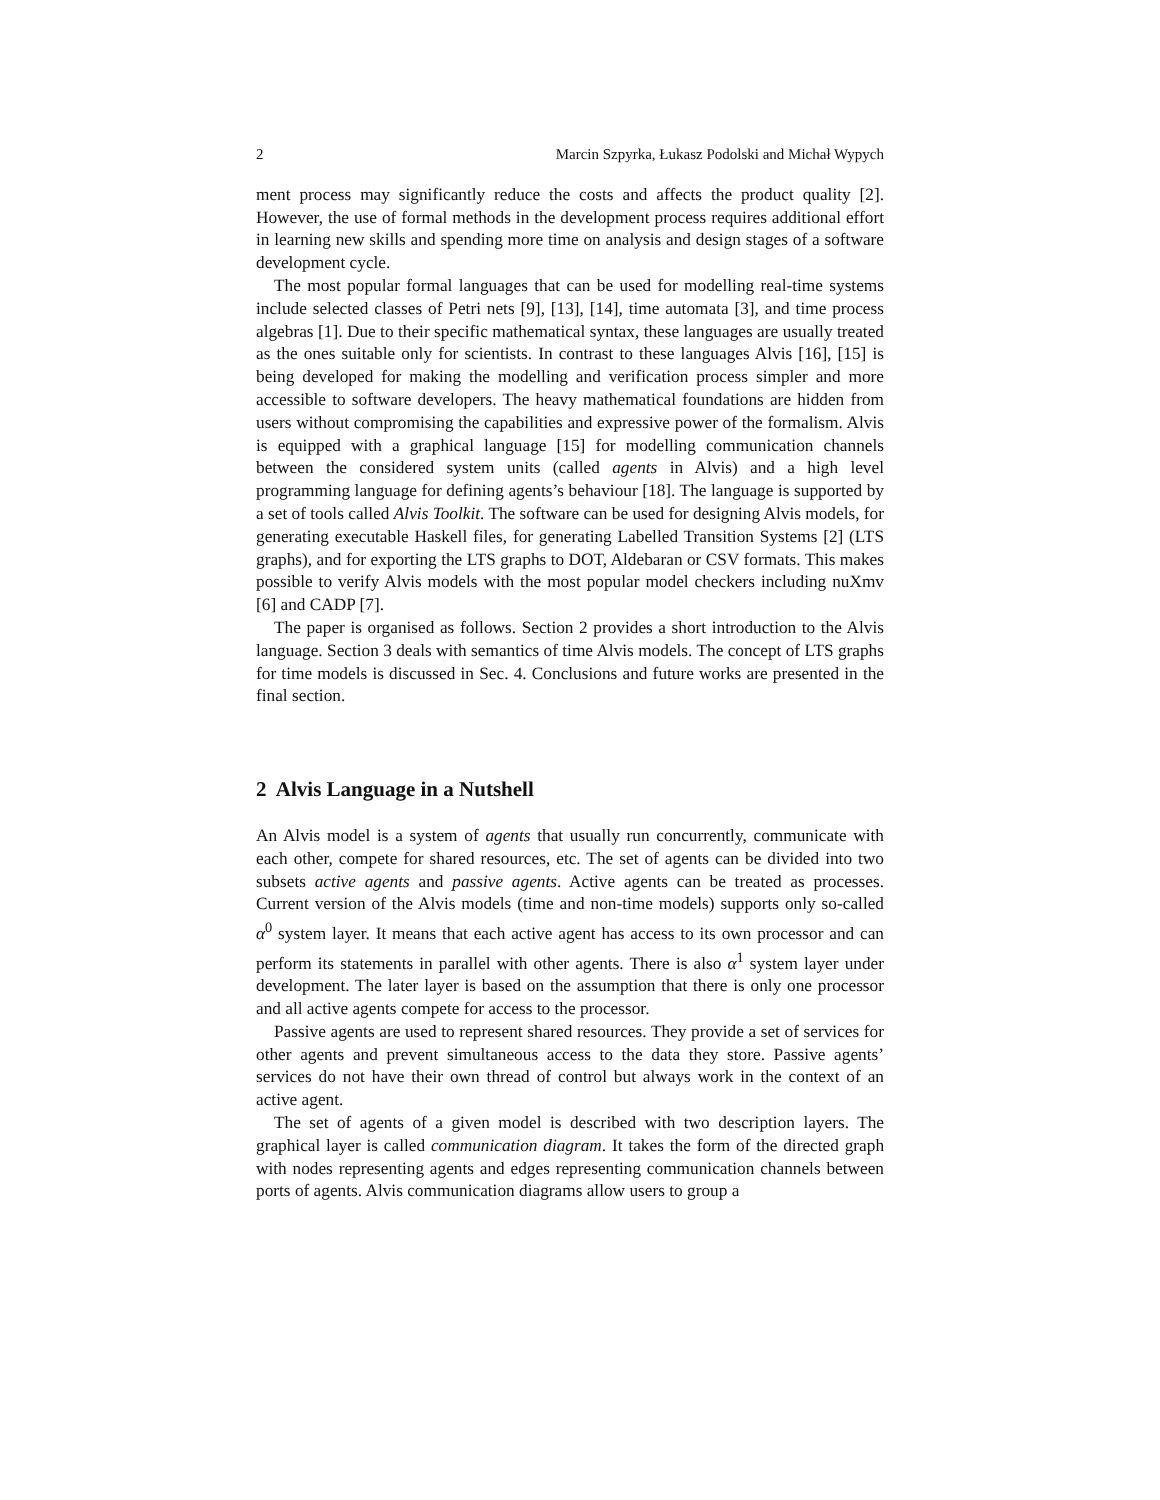2 Marcin Szpyrka, Łukasz Podolski and Michał Wypych
ment process may significantly reduce the costs and affects the product quality [2]. However, the use of formal methods in the development process requires additional effort in learning new skills and spending more time on analysis and design stages of a software development cycle.
The most popular formal languages that can be used for modelling real-time systems include selected classes of Petri nets [9], [13], [14], time automata [3], and time process algebras [1]. Due to their specific mathematical syntax, these languages are usually treated as the ones suitable only for scientists. In contrast to these languages Alvis [16], [15] is being developed for making the modelling and verification process simpler and more accessible to software developers. The heavy mathematical foundations are hidden from users without compromising the capabilities and expressive power of the formalism. Alvis is equipped with a graphical language [15] for modelling communication channels between the considered system units (called agents in Alvis) and a high level programming language for defining agents’s behaviour [18]. The language is supported by a set of tools called Alvis Toolkit. The software can be used for designing Alvis models, for generating executable Haskell files, for generating Labelled Transition Systems [2] (LTS graphs), and for exporting the LTS graphs to DOT, Aldebaran or CSV formats. This makes possible to verify Alvis models with the most popular model checkers including nuXmv [6] and CADP [7].
The paper is organised as follows. Section 2 provides a short introduction to the Alvis language. Section 3 deals with semantics of time Alvis models. The concept of LTS graphs for time models is discussed in Sec. 4. Conclusions and future works are presented in the final section.
2 Alvis Language in a Nutshell
An Alvis model is a system of agents that usually run concurrently, communicate with each other, compete for shared resources, etc. The set of agents can be divided into two subsets active agents and passive agents. Active agents can be treated as processes. Current version of the Alvis models (time and non-time models) supports only so-called α<sup>0</sup> system layer. It means that each active agent has access to its own processor and can perform its statements in parallel with other agents. There is also α<sup>1</sup> system layer under development. The later layer is based on the assumption that there is only one processor and all active agents compete for access to the processor.
Passive agents are used to represent shared resources. They provide a set of services for other agents and prevent simultaneous access to the data they store. Passive agents’ services do not have their own thread of control but always work in the context of an active agent.
The set of agents of a given model is described with two description layers. The graphical layer is called communication diagram. It takes the form of the directed graph with nodes representing agents and edges representing communication channels between ports of agents. Alvis communication diagrams allow users to group a